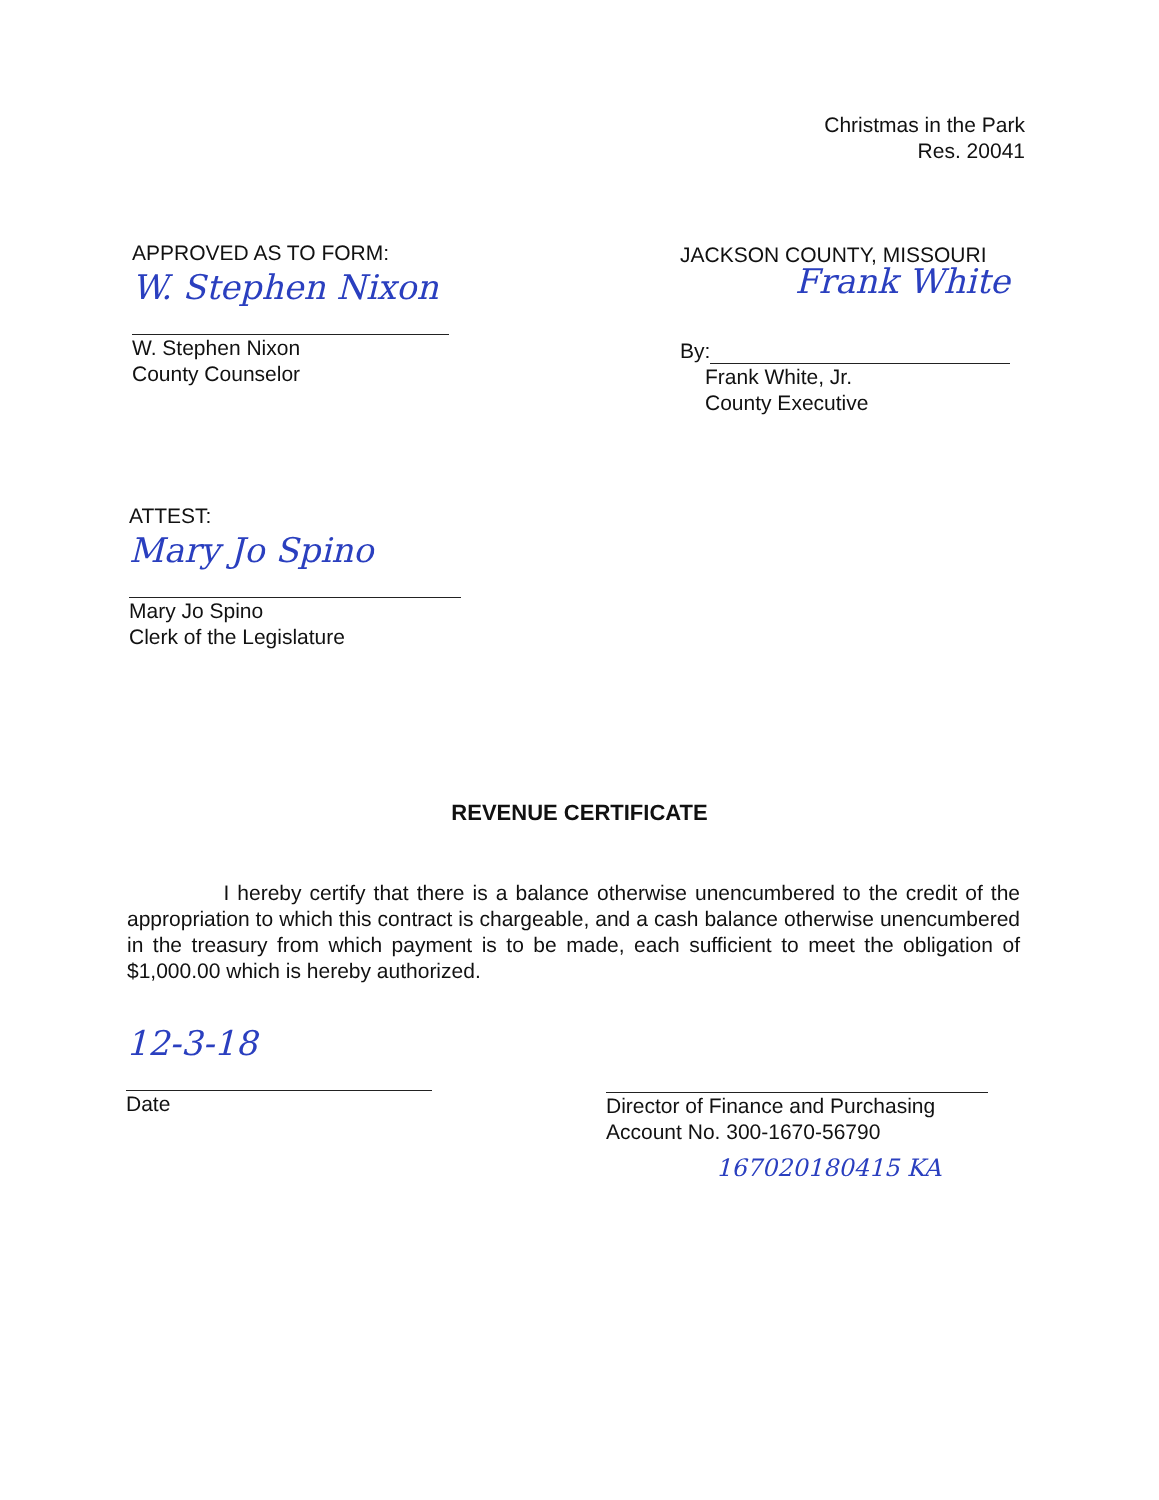Christmas in the Park
Res. 20041
APPROVED AS TO FORM:
W. Stephen Nixon
W. Stephen Nixon
County Counselor
JACKSON COUNTY, MISSOURI
Frank White
By:
Frank White, Jr.
County Executive
ATTEST:
Mary Jo Spino
Mary Jo Spino
Clerk of the Legislature
REVENUE CERTIFICATE
I hereby certify that there is a balance otherwise unencumbered to the credit of the appropriation to which this contract is chargeable, and a cash balance otherwise unencumbered in the treasury from which payment is to be made, each sufficient to meet the obligation of $1,000.00 which is hereby authorized.
12-3-18
Date
Director of Finance and Purchasing
Account No. 300-1670-56790
167020180415 KA